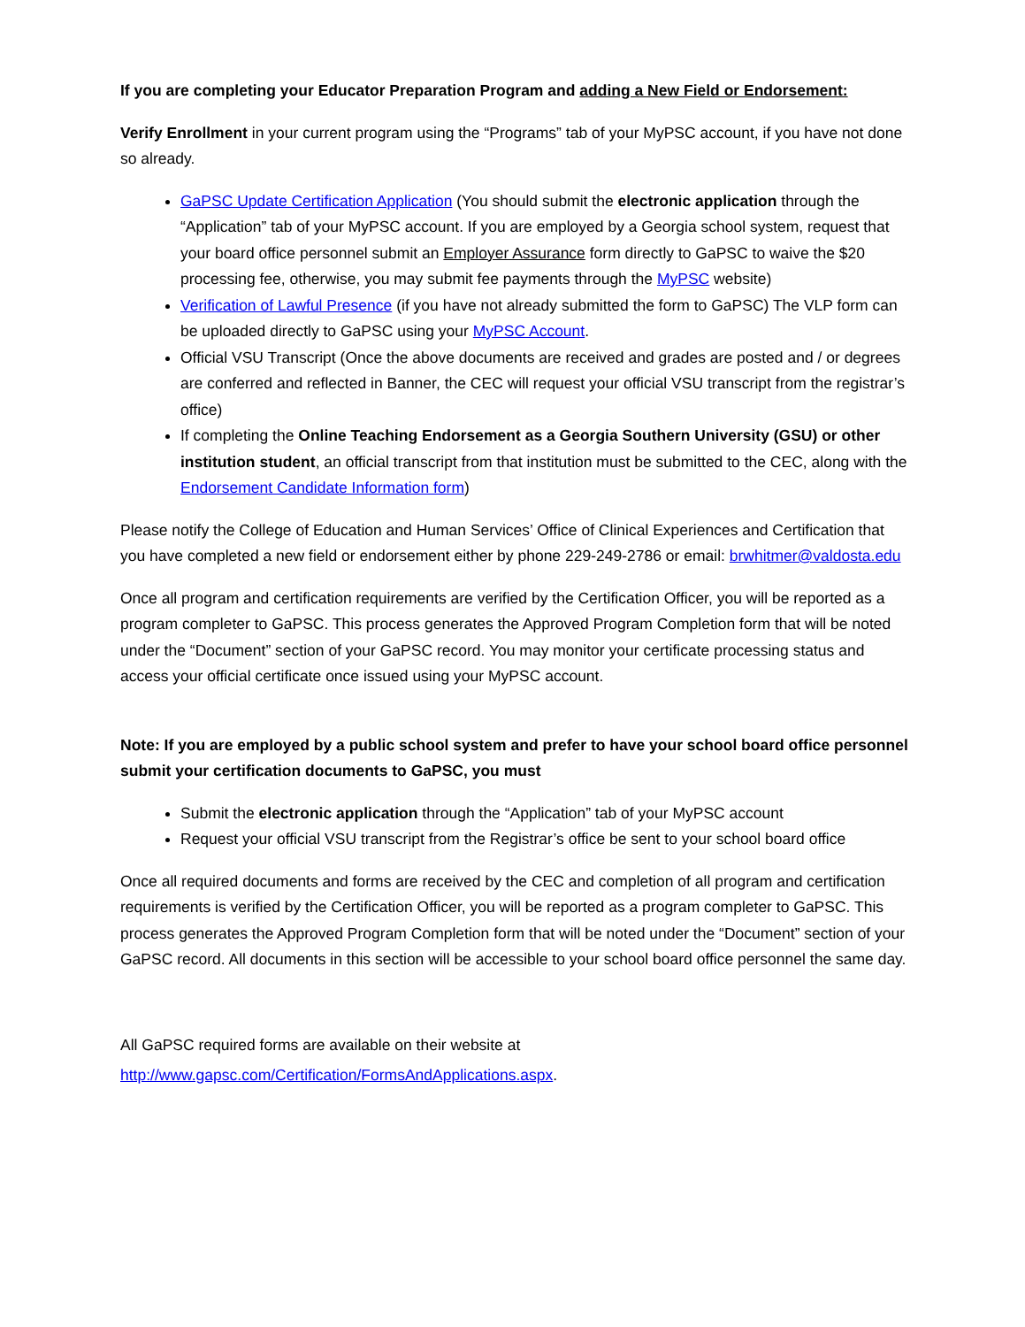If you are completing your Educator Preparation Program and adding a New Field or Endorsement:
Verify Enrollment in your current program using the “Programs” tab of your MyPSC account, if you have not done so already.
GaPSC Update Certification Application (You should submit the electronic application through the “Application” tab of your MyPSC account. If you are employed by a Georgia school system, request that your board office personnel submit an Employer Assurance form directly to GaPSC to waive the $20 processing fee, otherwise, you may submit fee payments through the MyPSC website)
Verification of Lawful Presence (if you have not already submitted the form to GaPSC) The VLP form can be uploaded directly to GaPSC using your MyPSC Account.
Official VSU Transcript (Once the above documents are received and grades are posted and / or degrees are conferred and reflected in Banner, the CEC will request your official VSU transcript from the registrar’s office)
If completing the Online Teaching Endorsement as a Georgia Southern University (GSU) or other institution student, an official transcript from that institution must be submitted to the CEC, along with the Endorsement Candidate Information form)
Please notify the College of Education and Human Services’ Office of Clinical Experiences and Certification that you have completed a new field or endorsement either by phone 229-249-2786 or email: brwhitmer@valdosta.edu
Once all program and certification requirements are verified by the Certification Officer, you will be reported as a program completer to GaPSC. This process generates the Approved Program Completion form that will be noted under the “Document” section of your GaPSC record. You may monitor your certificate processing status and access your official certificate once issued using your MyPSC account.
Note: If you are employed by a public school system and prefer to have your school board office personnel submit your certification documents to GaPSC, you must
Submit the electronic application through the “Application” tab of your MyPSC account
Request your official VSU transcript from the Registrar’s office be sent to your school board office
Once all required documents and forms are received by the CEC and completion of all program and certification requirements is verified by the Certification Officer, you will be reported as a program completer to GaPSC. This process generates the Approved Program Completion form that will be noted under the “Document” section of your GaPSC record. All documents in this section will be accessible to your school board office personnel the same day.
All GaPSC required forms are available on their website at
http://www.gapsc.com/Certification/FormsAndApplications.aspx.